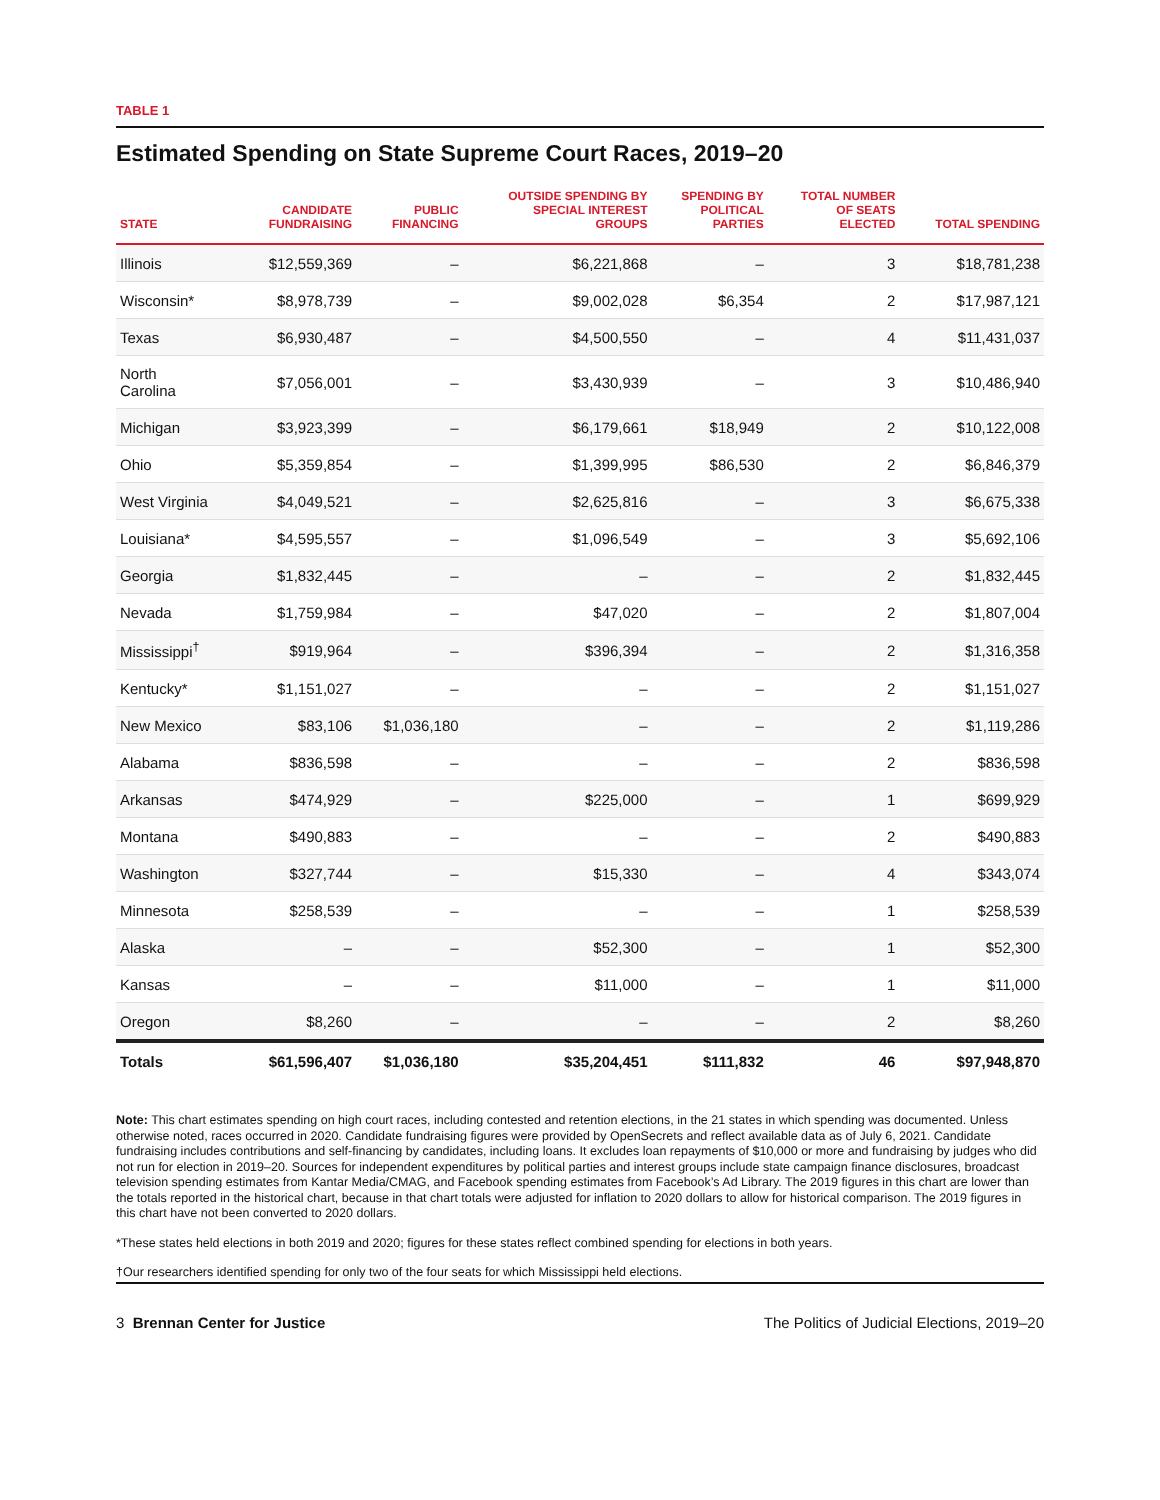TABLE 1
Estimated Spending on State Supreme Court Races, 2019–20
| STATE | CANDIDATE FUNDRAISING | PUBLIC FINANCING | OUTSIDE SPENDING BY SPECIAL INTEREST GROUPS | SPENDING BY POLITICAL PARTIES | TOTAL NUMBER OF SEATS ELECTED | TOTAL SPENDING |
| --- | --- | --- | --- | --- | --- | --- |
| Illinois | $12,559,369 | – | $6,221,868 | – | 3 | $18,781,238 |
| Wisconsin* | $8,978,739 | – | $9,002,028 | $6,354 | 2 | $17,987,121 |
| Texas | $6,930,487 | – | $4,500,550 | – | 4 | $11,431,037 |
| North Carolina | $7,056,001 | – | $3,430,939 | – | 3 | $10,486,940 |
| Michigan | $3,923,399 | – | $6,179,661 | $18,949 | 2 | $10,122,008 |
| Ohio | $5,359,854 | – | $1,399,995 | $86,530 | 2 | $6,846,379 |
| West Virginia | $4,049,521 | – | $2,625,816 | – | 3 | $6,675,338 |
| Louisiana* | $4,595,557 | – | $1,096,549 | – | 3 | $5,692,106 |
| Georgia | $1,832,445 | – | – | – | 2 | $1,832,445 |
| Nevada | $1,759,984 | – | $47,020 | – | 2 | $1,807,004 |
| Mississippi<sup>†</sup> | $919,964 | – | $396,394 | – | 2 | $1,316,358 |
| Kentucky* | $1,151,027 | – | – | – | 2 | $1,151,027 |
| New Mexico | $83,106 | $1,036,180 | – | – | 2 | $1,119,286 |
| Alabama | $836,598 | – | – | – | 2 | $836,598 |
| Arkansas | $474,929 | – | $225,000 | – | 1 | $699,929 |
| Montana | $490,883 | – | – | – | 2 | $490,883 |
| Washington | $327,744 | – | $15,330 | – | 4 | $343,074 |
| Minnesota | $258,539 | – | – | – | 1 | $258,539 |
| Alaska | – | – | $52,300 | – | 1 | $52,300 |
| Kansas | – | – | $11,000 | – | 1 | $11,000 |
| Oregon | $8,260 | – | – | – | 2 | $8,260 |
| Totals | $61,596,407 | $1,036,180 | $35,204,451 | $111,832 | 46 | $97,948,870 |
Note: This chart estimates spending on high court races, including contested and retention elections, in the 21 states in which spending was documented. Unless otherwise noted, races occurred in 2020. Candidate fundraising figures were provided by OpenSecrets and reflect available data as of July 6, 2021. Candidate fundraising includes contributions and self-financing by candidates, including loans. It excludes loan repayments of $10,000 or more and fundraising by judges who did not run for election in 2019–20. Sources for independent expenditures by political parties and interest groups include state campaign finance disclosures, broadcast television spending estimates from Kantar Media/CMAG, and Facebook spending estimates from Facebook’s Ad Library. The 2019 figures in this chart are lower than the totals reported in the historical chart, because in that chart totals were adjusted for inflation to 2020 dollars to allow for historical comparison. The 2019 figures in this chart have not been converted to 2020 dollars.
*These states held elections in both 2019 and 2020; figures for these states reflect combined spending for elections in both years.
†Our researchers identified spending for only two of the four seats for which Mississippi held elections.
3 Brennan Center for Justice The Politics of Judicial Elections, 2019–20